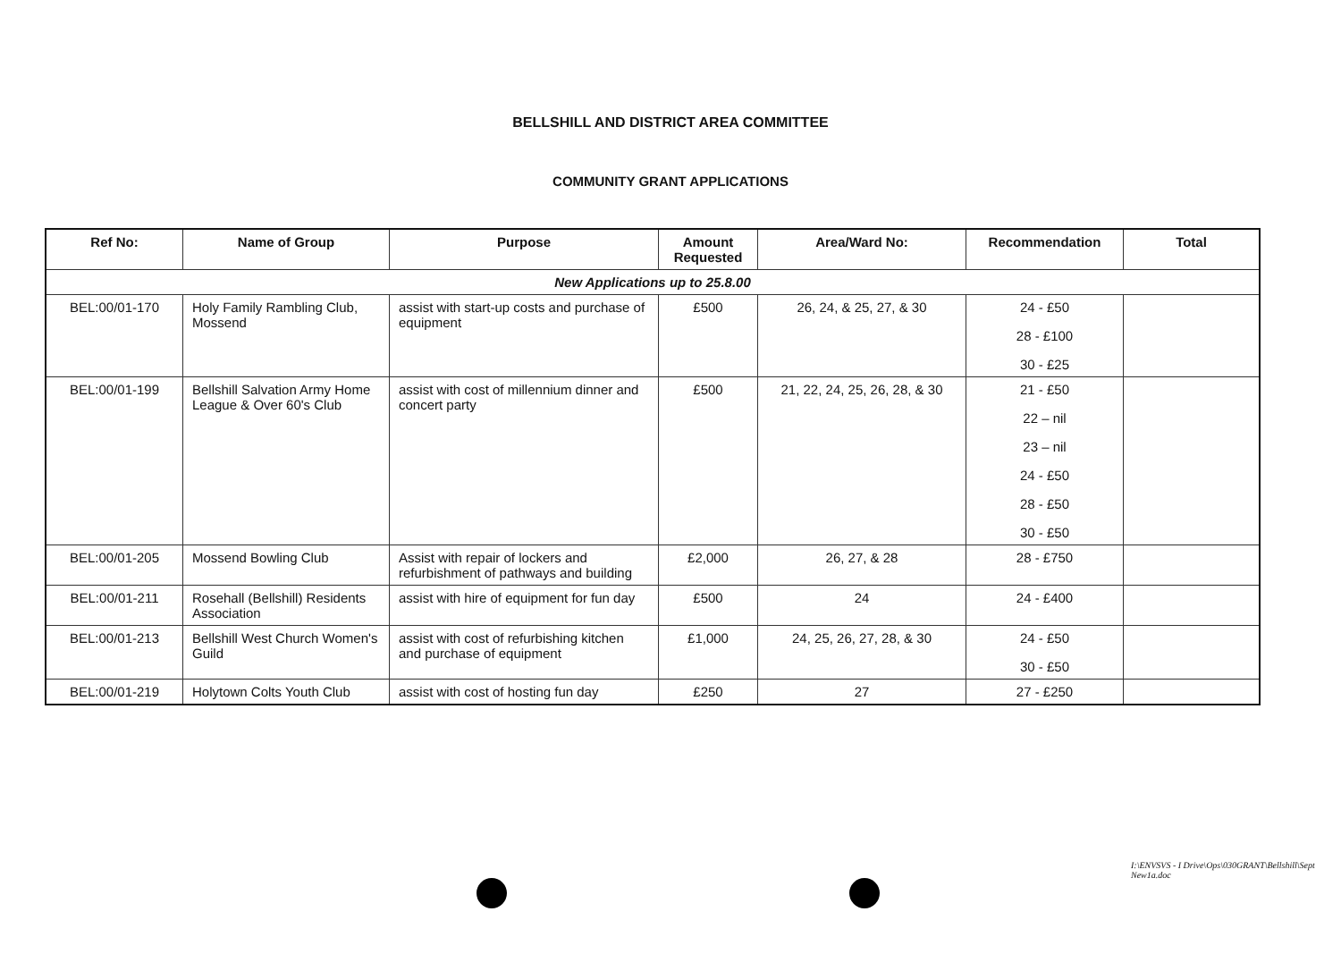BELLSHILL AND DISTRICT AREA COMMITTEE
COMMUNITY GRANT APPLICATIONS
| Ref No: | Name of Group | Purpose | Amount Requested | Area/Ward No: | Recommendation | Total |
| --- | --- | --- | --- | --- | --- | --- |
| New Applications up to 25.8.00 | | | | | | |
| BEL:00/01-170 | Holy Family Rambling Club, Mossend | assist with start-up costs and purchase of equipment | £500 | 26, 24, & 25, 27, & 30 | 24 - £50 28 - £100 30 - £25 | |
| BEL:00/01-199 | Bellshill Salvation Army Home League & Over 60's Club | assist with cost of millennium dinner and concert party | £500 | 21, 22, 24, 25, 26, 28, & 30 | 21 - £50 22 – nil 23 – nil 24 - £50 28 - £50 30 - £50 | |
| BEL:00/01-205 | Mossend Bowling Club | Assist with repair of lockers and refurbishment of pathways and building | £2,000 | 26, 27, & 28 | 28 - £750 | |
| BEL:00/01-211 | Rosehall (Bellshill) Residents Association | assist with hire of equipment for fun day | £500 | 24 | 24 - £400 | |
| BEL:00/01-213 | Bellshill West Church Women's Guild | assist with cost of refurbishing kitchen and purchase of equipment | £1,000 | 24, 25, 26, 27, 28, & 30 | 24 - £50 30 - £50 | |
| BEL:00/01-219 | Holytown Colts Youth Club | assist with cost of hosting fun day | £250 | 27 | 27 - £250 | |
I:\ENVSVS - I Drive\Ops\030GRANT\Bellshill\Sept New1a.doc